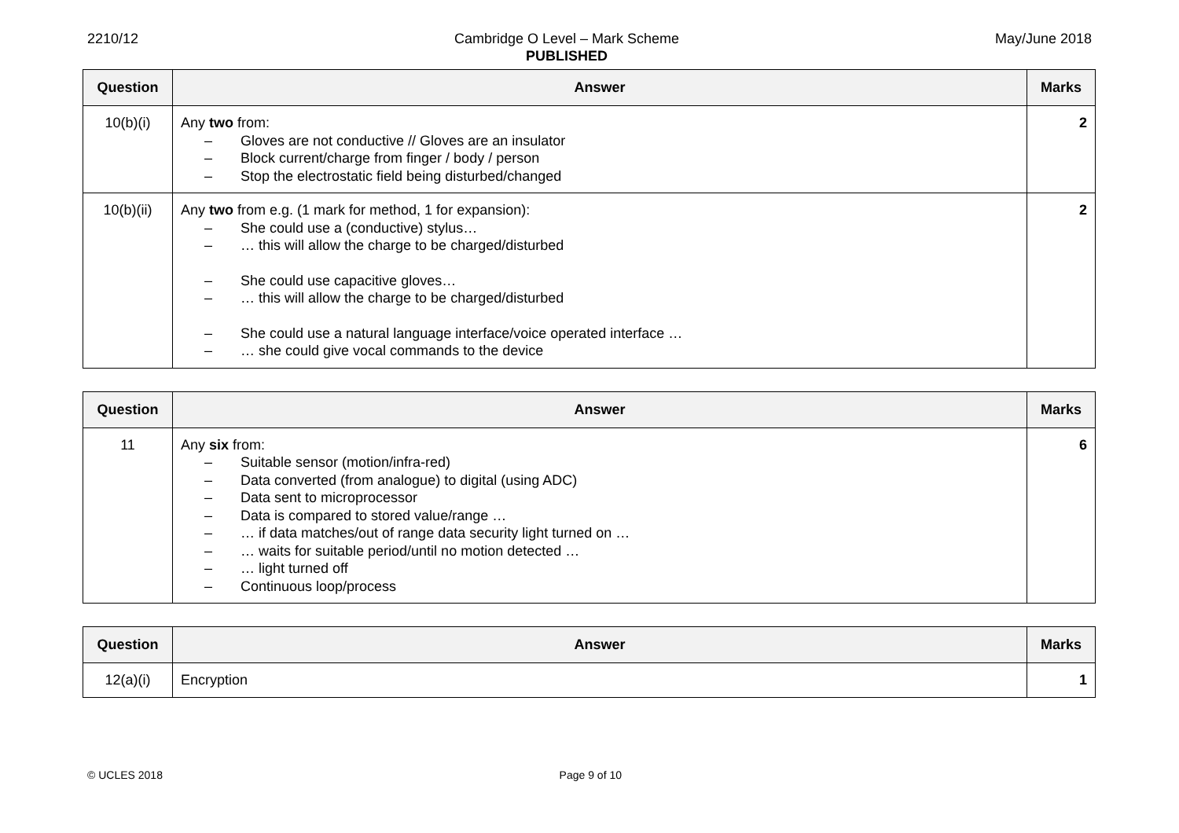2210/12 Cambridge O Level – Mark Scheme
PUBLISHED
May/June 2018
| Question | Answer | Marks |
| --- | --- | --- |
| 10(b)(i) | Any two from: – Gloves are not conductive // Gloves are an insulator – Block current/charge from finger / body / person – Stop the electrostatic field being disturbed/changed | 2 |
| 10(b)(ii) | Any two from e.g. (1 mark for method, 1 for expansion): – She could use a (conductive) stylus… – … this will allow the charge to be charged/disturbed – She could use capacitive gloves… – … this will allow the charge to be charged/disturbed – She could use a natural language interface/voice operated interface … – … she could give vocal commands to the device | 2 |
| Question | Answer | Marks |
| --- | --- | --- |
| 11 | Any six from: – Suitable sensor (motion/infra-red) – Data converted (from analogue) to digital (using ADC) – Data sent to microprocessor – Data is compared to stored value/range … – … if data matches/out of range data security light turned on … – … waits for suitable period/until no motion detected … – … light turned off – Continuous loop/process | 6 |
| Question | Answer | Marks |
| --- | --- | --- |
| 12(a)(i) | Encryption | 1 |
© UCLES 2018 Page 9 of 10